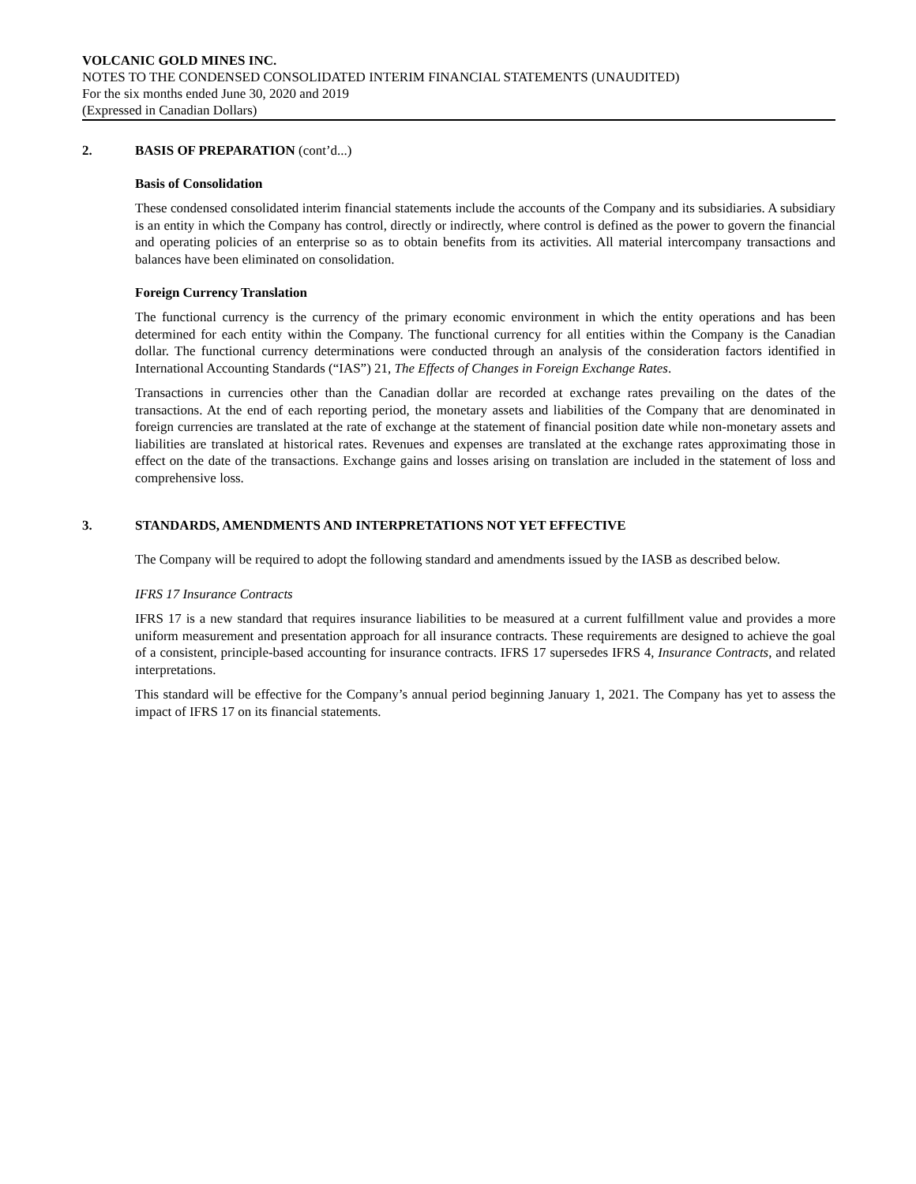VOLCANIC GOLD MINES INC.
NOTES TO THE CONDENSED CONSOLIDATED INTERIM FINANCIAL STATEMENTS (UNAUDITED)
For the six months ended June 30, 2020 and 2019
(Expressed in Canadian Dollars)
2. BASIS OF PREPARATION (cont’d...)
Basis of Consolidation
These condensed consolidated interim financial statements include the accounts of the Company and its subsidiaries. A subsidiary is an entity in which the Company has control, directly or indirectly, where control is defined as the power to govern the financial and operating policies of an enterprise so as to obtain benefits from its activities. All material intercompany transactions and balances have been eliminated on consolidation.
Foreign Currency Translation
The functional currency is the currency of the primary economic environment in which the entity operations and has been determined for each entity within the Company. The functional currency for all entities within the Company is the Canadian dollar. The functional currency determinations were conducted through an analysis of the consideration factors identified in International Accounting Standards (“IAS”) 21, The Effects of Changes in Foreign Exchange Rates.
Transactions in currencies other than the Canadian dollar are recorded at exchange rates prevailing on the dates of the transactions. At the end of each reporting period, the monetary assets and liabilities of the Company that are denominated in foreign currencies are translated at the rate of exchange at the statement of financial position date while non-monetary assets and liabilities are translated at historical rates. Revenues and expenses are translated at the exchange rates approximating those in effect on the date of the transactions. Exchange gains and losses arising on translation are included in the statement of loss and comprehensive loss.
3. STANDARDS, AMENDMENTS AND INTERPRETATIONS NOT YET EFFECTIVE
The Company will be required to adopt the following standard and amendments issued by the IASB as described below.
IFRS 17 Insurance Contracts
IFRS 17 is a new standard that requires insurance liabilities to be measured at a current fulfillment value and provides a more uniform measurement and presentation approach for all insurance contracts. These requirements are designed to achieve the goal of a consistent, principle-based accounting for insurance contracts. IFRS 17 supersedes IFRS 4, Insurance Contracts, and related interpretations.
This standard will be effective for the Company’s annual period beginning January 1, 2021. The Company has yet to assess the impact of IFRS 17 on its financial statements.